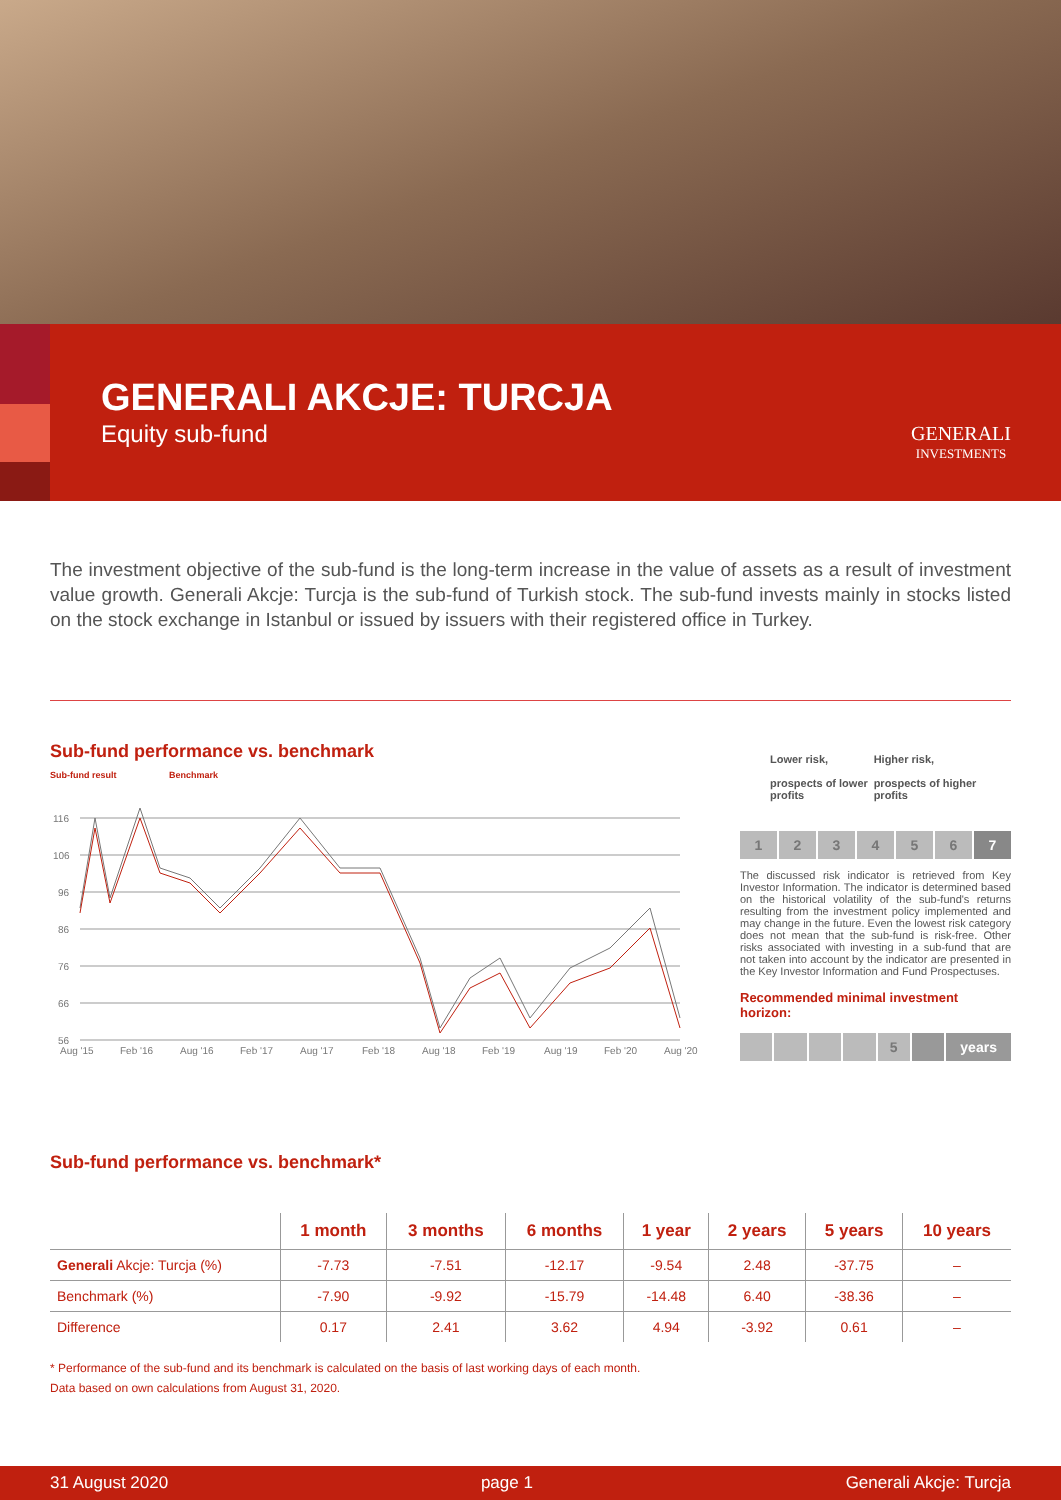GENERALI AKCJE: TURCJA
Equity sub-fund
GENERALI
INVESTMENTS
The investment objective of the sub-fund is the long-term increase in the value of assets as a result of investment value growth. Generali Akcje: Turcja is the sub-fund of Turkish stock. The sub-fund invests mainly in stocks listed on the stock exchange in Istanbul or issued by issuers with their registered office in Turkey.
Sub-fund performance vs. benchmark
Sub-fund result Benchmark
116
106
96
86
76
66
56
Aug '15
Feb '16
Aug '16
Feb '17
Aug '17
Feb '18
Aug '18
Feb '19
Aug '19
Feb '20
Aug '20
Lower risk,
prospects of lower profits Higher risk,
prospects of higher profits
1234567
The discussed risk indicator is retrieved from Key Investor Information. The indicator is determined based on the historical volatility of the sub-fund's returns resulting from the investment policy implemented and may change in the future. Even the lowest risk category does not mean that the sub-fund is risk-free. Other risks associated with investing in a sub-fund that are not taken into account by the indicator are presented in the Key Investor Information and Fund Prospectuses.
Recommended minimal investment horizon:
5 years
Sub-fund performance vs. benchmark*
| | 1 month | 3 months | 6 months | 1 year | 2 years | 5 years | 10 years |
| --- | --- | --- | --- | --- | --- | --- | --- |
| Generali Akcje: Turcja (%) | -7.73 | -7.51 | -12.17 | -9.54 | 2.48 | -37.75 | – |
| Benchmark (%) | -7.90 | -9.92 | -15.79 | -14.48 | 6.40 | -38.36 | – |
| Difference | 0.17 | 2.41 | 3.62 | 4.94 | -3.92 | 0.61 | – |
* Performance of the sub-fund and its benchmark is calculated on the basis of last working days of each month.
Data based on own calculations from August 31, 2020.
31 August 2020 page 1 Generali Akcje: Turcja